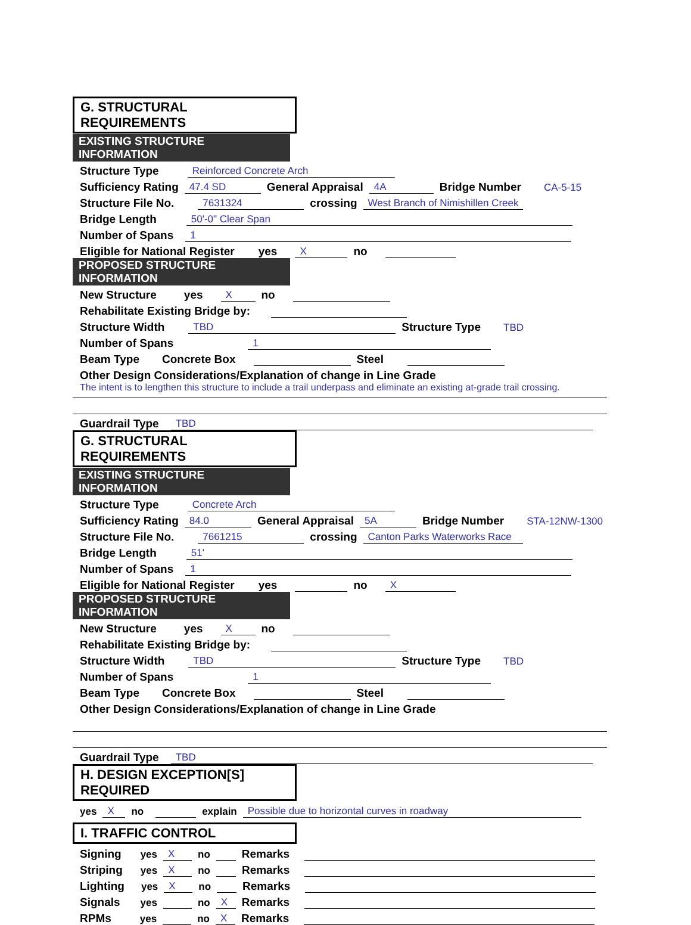G. STRUCTURAL REQUIREMENTS
EXISTING STRUCTURE INFORMATION
Structure Type Reinforced Concrete Arch
Sufficiency Rating 47.4 SD General Appraisal 4A Bridge Number CA-5-15
Structure File No. 7631324 crossing West Branch of Nimishillen Creek
Bridge Length 50'-0" Clear Span
Number of Spans 1
Eligible for National Register yes X no
PROPOSED STRUCTURE INFORMATION
New Structure yes X no
Rehabilitate Existing Bridge by:
Structure Width TBD Structure Type TBD
Number of Spans 1
Beam Type Concrete Box Steel
Other Design Considerations/Explanation of change in Line Grade
The intent is to lengthen this structure to include a trail underpass and eliminate an existing at-grade trail crossing.
Guardrail Type TBD
G. STRUCTURAL REQUIREMENTS
EXISTING STRUCTURE INFORMATION
Structure Type Concrete Arch
Sufficiency Rating 84.0 General Appraisal 5A Bridge Number STA-12NW-1300
Structure File No. 7661215 crossing Canton Parks Waterworks Race
Bridge Length 51'
Number of Spans 1
Eligible for National Register yes no X
PROPOSED STRUCTURE INFORMATION
New Structure yes X no
Rehabilitate Existing Bridge by:
Structure Width TBD Structure Type TBD
Number of Spans 1
Beam Type Concrete Box Steel
Other Design Considerations/Explanation of change in Line Grade
Guardrail Type TBD
H. DESIGN EXCEPTION[S] REQUIRED
yes X no explain Possible due to horizontal curves in roadway
I. TRAFFIC CONTROL
Signing yes X no Remarks
Striping yes X no Remarks
Lighting yes X no Remarks
Signals yes no X Remarks
RPMs yes no X Remarks